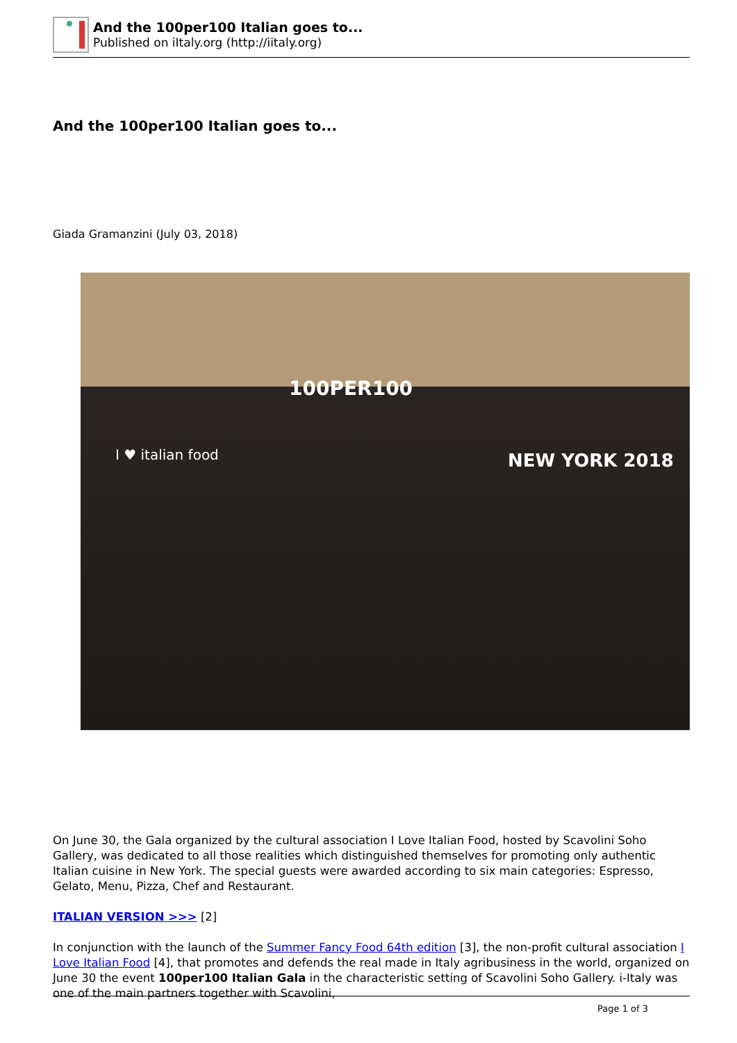And the 100per100 Italian goes to...
Published on iItaly.org (http://iitaly.org)
And the 100per100 Italian goes to...
Giada Gramanzini (July 03, 2018)
100PER100
NEW YORK 2018 I ♥ italian food
On June 30, the Gala organized by the cultural association I Love Italian Food, hosted by Scavolini Soho Gallery, was dedicated to all those realities which distinguished themselves for promoting only authentic Italian cuisine in New York. The special guests were awarded according to six main categories: Espresso, Gelato, Menu, Pizza, Chef and Restaurant.
ITALIAN VERSION >>> [2]
In conjunction with the launch of the Summer Fancy Food 64th edition [3], the non-profit cultural association I Love Italian Food [4], that promotes and defends the real made in Italy agribusiness in the world, organized on June 30 the event 100per100 Italian Gala in the characteristic setting of Scavolini Soho Gallery. i-Italy was one of the main partners together with Scavolini,
Page 1 of 3